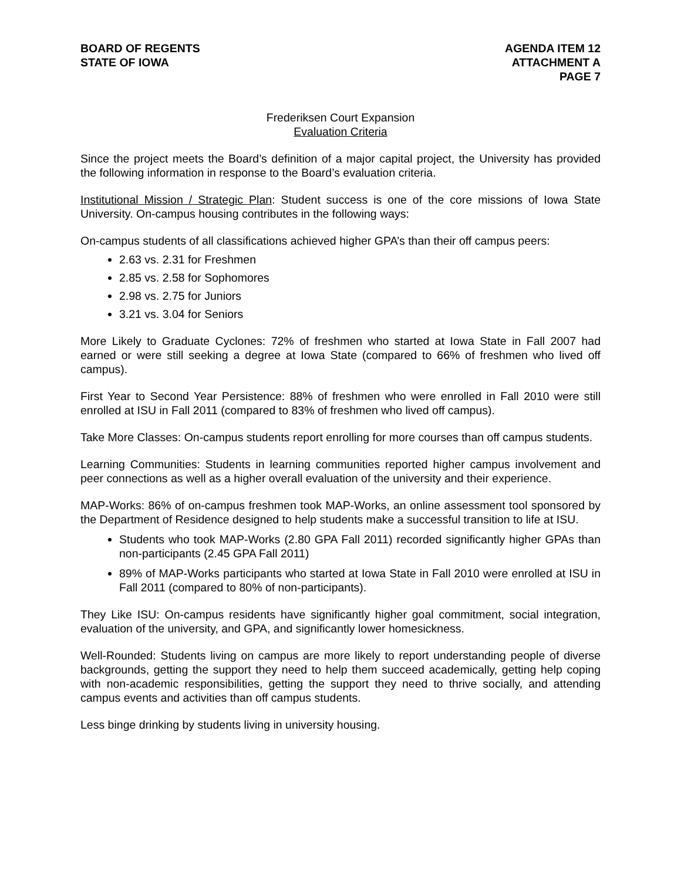BOARD OF REGENTS
STATE OF IOWA
AGENDA ITEM 12
ATTACHMENT A
PAGE 7
Frederiksen Court Expansion
Evaluation Criteria
Since the project meets the Board’s definition of a major capital project, the University has provided the following information in response to the Board’s evaluation criteria.
Institutional Mission / Strategic Plan: Student success is one of the core missions of Iowa State University. On-campus housing contributes in the following ways:
On-campus students of all classifications achieved higher GPA’s than their off campus peers:
2.63 vs. 2.31 for Freshmen
2.85 vs. 2.58 for Sophomores
2.98 vs. 2.75 for Juniors
3.21 vs. 3.04 for Seniors
More Likely to Graduate Cyclones: 72% of freshmen who started at Iowa State in Fall 2007 had earned or were still seeking a degree at Iowa State (compared to 66% of freshmen who lived off campus).
First Year to Second Year Persistence: 88% of freshmen who were enrolled in Fall 2010 were still enrolled at ISU in Fall 2011 (compared to 83% of freshmen who lived off campus).
Take More Classes: On-campus students report enrolling for more courses than off campus students.
Learning Communities: Students in learning communities reported higher campus involvement and peer connections as well as a higher overall evaluation of the university and their experience.
MAP-Works: 86% of on-campus freshmen took MAP-Works, an online assessment tool sponsored by the Department of Residence designed to help students make a successful transition to life at ISU.
Students who took MAP-Works (2.80 GPA Fall 2011) recorded significantly higher GPAs than non-participants (2.45 GPA Fall 2011)
89% of MAP-Works participants who started at Iowa State in Fall 2010 were enrolled at ISU in Fall 2011 (compared to 80% of non-participants).
They Like ISU: On-campus residents have significantly higher goal commitment, social integration, evaluation of the university, and GPA, and significantly lower homesickness.
Well-Rounded: Students living on campus are more likely to report understanding people of diverse backgrounds, getting the support they need to help them succeed academically, getting help coping with non-academic responsibilities, getting the support they need to thrive socially, and attending campus events and activities than off campus students.
Less binge drinking by students living in university housing.